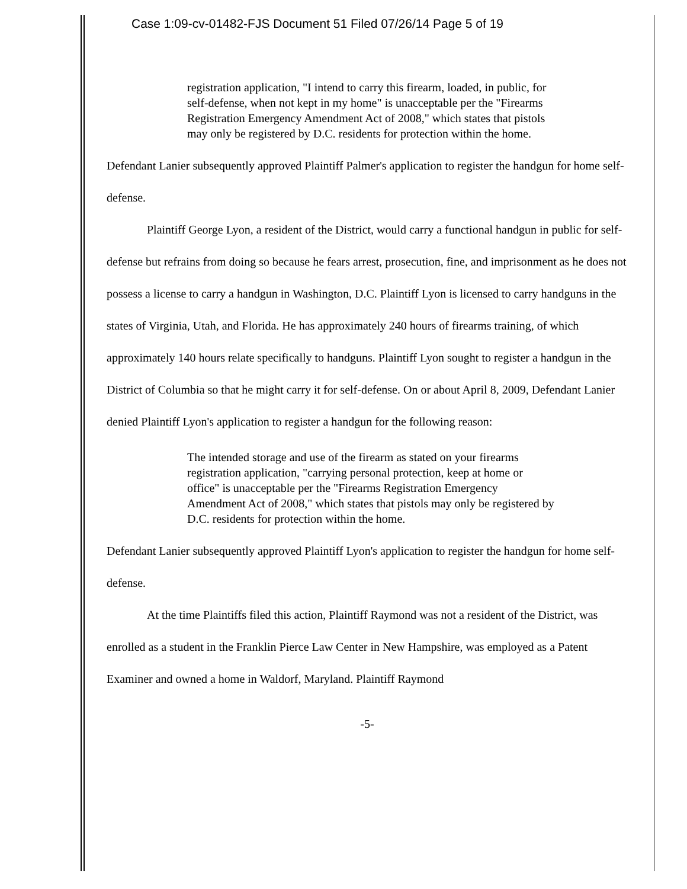Case 1:09-cv-01482-FJS Document 51 Filed 07/26/14 Page 5 of 19
registration application, "I intend to carry this firearm, loaded, in public, for self-defense, when not kept in my home" is unacceptable per the "Firearms Registration Emergency Amendment Act of 2008," which states that pistols may only be registered by D.C. residents for protection within the home.
Defendant Lanier subsequently approved Plaintiff Palmer's application to register the handgun for home self-defense.
Plaintiff George Lyon, a resident of the District, would carry a functional handgun in public for self-defense but refrains from doing so because he fears arrest, prosecution, fine, and imprisonment as he does not possess a license to carry a handgun in Washington, D.C. Plaintiff Lyon is licensed to carry handguns in the states of Virginia, Utah, and Florida. He has approximately 240 hours of firearms training, of which approximately 140 hours relate specifically to handguns. Plaintiff Lyon sought to register a handgun in the District of Columbia so that he might carry it for self-defense. On or about April 8, 2009, Defendant Lanier denied Plaintiff Lyon's application to register a handgun for the following reason:
The intended storage and use of the firearm as stated on your firearms registration application, "carrying personal protection, keep at home or office" is unacceptable per the "Firearms Registration Emergency Amendment Act of 2008," which states that pistols may only be registered by D.C. residents for protection within the home.
Defendant Lanier subsequently approved Plaintiff Lyon's application to register the handgun for home self-defense.
At the time Plaintiffs filed this action, Plaintiff Raymond was not a resident of the District, was enrolled as a student in the Franklin Pierce Law Center in New Hampshire, was employed as a Patent Examiner and owned a home in Waldorf, Maryland. Plaintiff Raymond
-5-